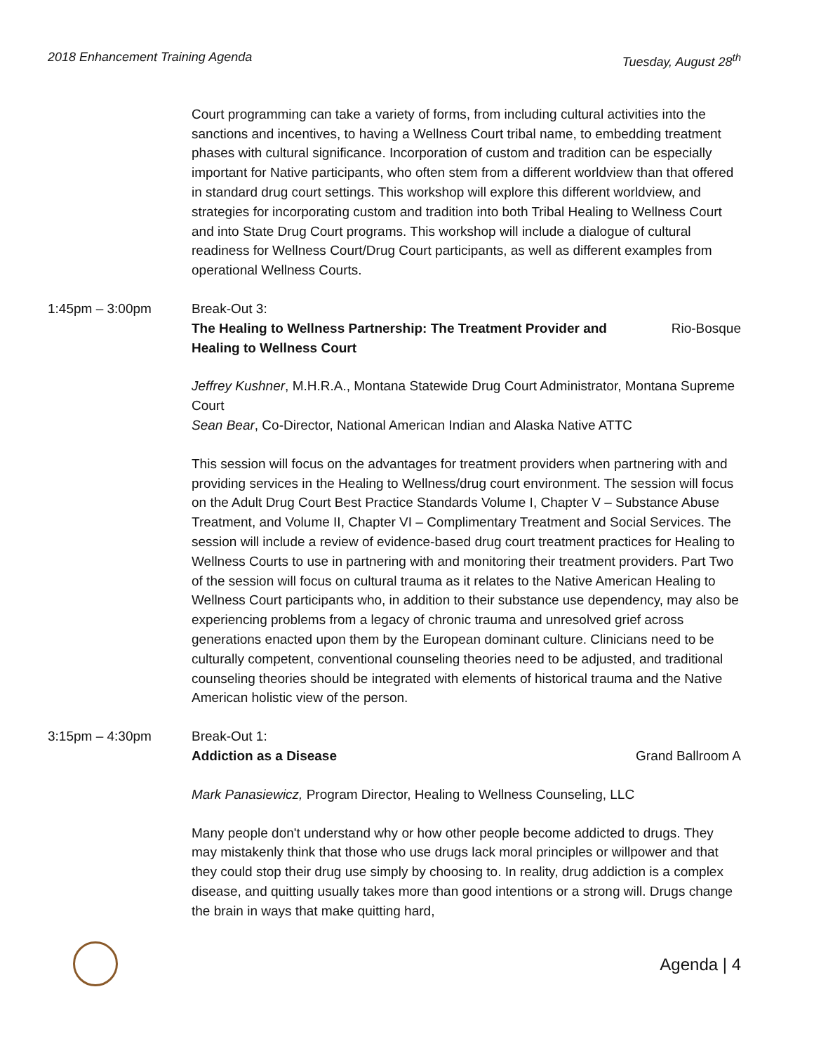2018 Enhancement Training Agenda Tuesday, August 28<sup>th</sup>
Court programming can take a variety of forms, from including cultural activities into the sanctions and incentives, to having a Wellness Court tribal name, to embedding treatment phases with cultural significance. Incorporation of custom and tradition can be especially important for Native participants, who often stem from a different worldview than that offered in standard drug court settings. This workshop will explore this different worldview, and strategies for incorporating custom and tradition into both Tribal Healing to Wellness Court and into State Drug Court programs. This workshop will include a dialogue of cultural readiness for Wellness Court/Drug Court participants, as well as different examples from operational Wellness Courts.
1:45pm – 3:00pm Break-Out 3:
The Healing to Wellness Partnership: The Treatment Provider and Healing to Wellness Court Rio-Bosque
Jeffrey Kushner, M.H.R.A., Montana Statewide Drug Court Administrator, Montana Supreme Court
Sean Bear, Co-Director, National American Indian and Alaska Native ATTC
This session will focus on the advantages for treatment providers when partnering with and providing services in the Healing to Wellness/drug court environment. The session will focus on the Adult Drug Court Best Practice Standards Volume I, Chapter V – Substance Abuse Treatment, and Volume II, Chapter VI – Complimentary Treatment and Social Services. The session will include a review of evidence-based drug court treatment practices for Healing to Wellness Courts to use in partnering with and monitoring their treatment providers. Part Two of the session will focus on cultural trauma as it relates to the Native American Healing to Wellness Court participants who, in addition to their substance use dependency, may also be experiencing problems from a legacy of chronic trauma and unresolved grief across generations enacted upon them by the European dominant culture. Clinicians need to be culturally competent, conventional counseling theories need to be adjusted, and traditional counseling theories should be integrated with elements of historical trauma and the Native American holistic view of the person.
3:15pm – 4:30pm Break-Out 1:
Addiction as a Disease Grand Ballroom A
Mark Panasiewicz, Program Director, Healing to Wellness Counseling, LLC
Many people don't understand why or how other people become addicted to drugs. They may mistakenly think that those who use drugs lack moral principles or willpower and that they could stop their drug use simply by choosing to. In reality, drug addiction is a complex disease, and quitting usually takes more than good intentions or a strong will. Drugs change the brain in ways that make quitting hard,
Agenda | 4